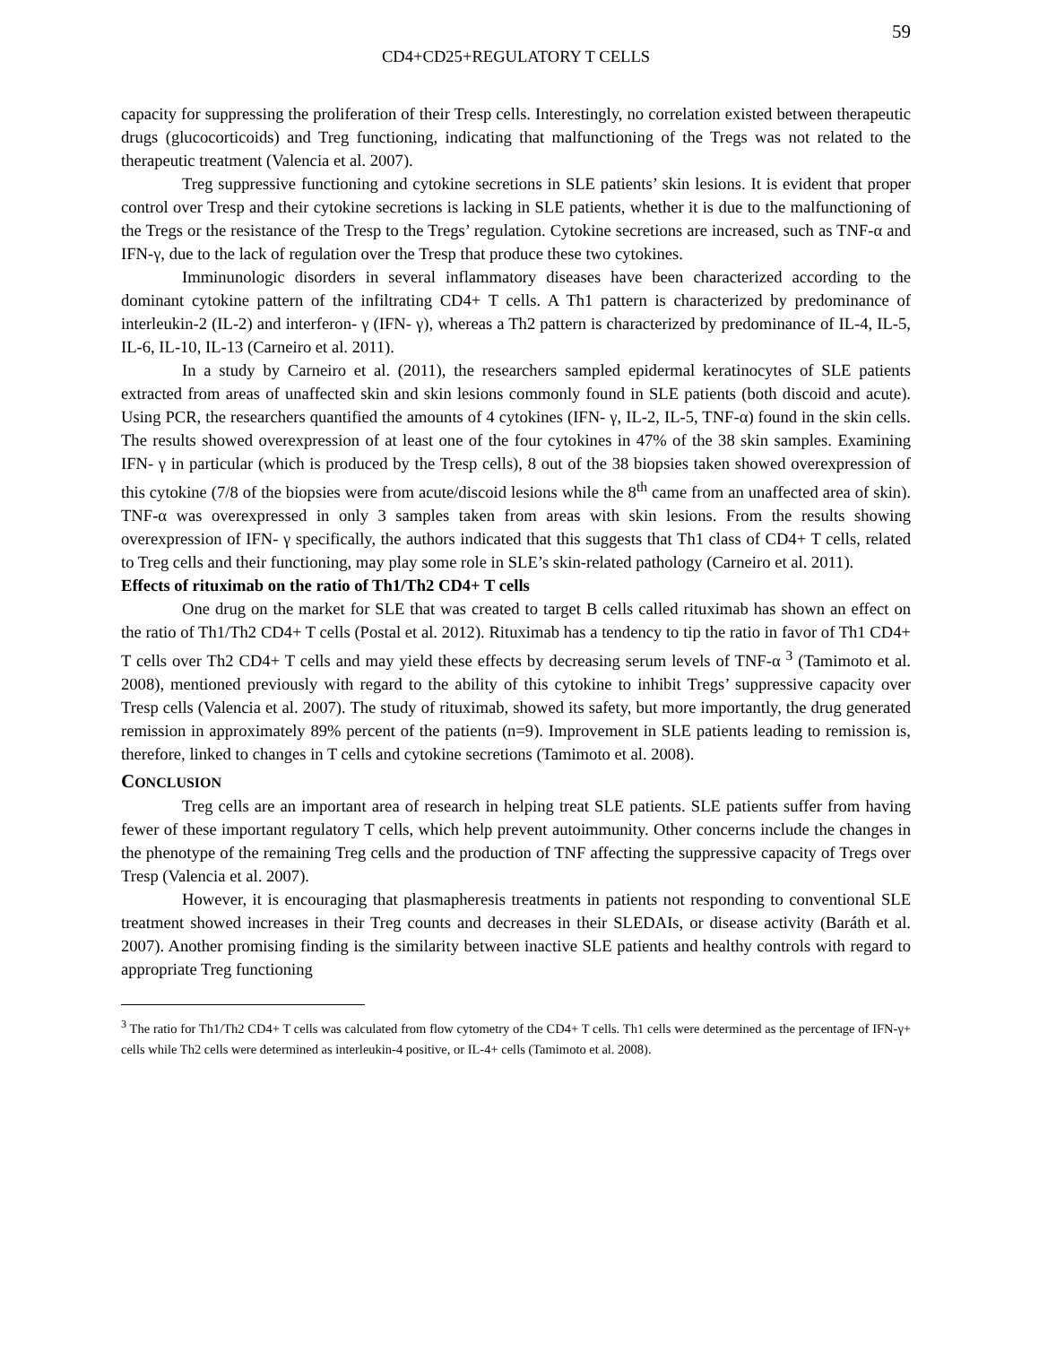59
CD4+CD25+REGULATORY T CELLS
capacity for suppressing the proliferation of their Tresp cells. Interestingly, no correlation existed between therapeutic drugs (glucocorticoids) and Treg functioning, indicating that malfunctioning of the Tregs was not related to the therapeutic treatment (Valencia et al. 2007).
Treg suppressive functioning and cytokine secretions in SLE patients’ skin lesions. It is evident that proper control over Tresp and their cytokine secretions is lacking in SLE patients, whether it is due to the malfunctioning of the Tregs or the resistance of the Tresp to the Tregs’ regulation. Cytokine secretions are increased, such as TNF-α and IFN-γ, due to the lack of regulation over the Tresp that produce these two cytokines.
Imminunologic disorders in several inflammatory diseases have been characterized according to the dominant cytokine pattern of the infiltrating CD4+ T cells. A Th1 pattern is characterized by predominance of interleukin-2 (IL-2) and interferon- γ (IFN- γ), whereas a Th2 pattern is characterized by predominance of IL-4, IL-5, IL-6, IL-10, IL-13 (Carneiro et al. 2011).
In a study by Carneiro et al. (2011), the researchers sampled epidermal keratinocytes of SLE patients extracted from areas of unaffected skin and skin lesions commonly found in SLE patients (both discoid and acute). Using PCR, the researchers quantified the amounts of 4 cytokines (IFN- γ, IL-2, IL-5, TNF-α) found in the skin cells. The results showed overexpression of at least one of the four cytokines in 47% of the 38 skin samples. Examining IFN- γ in particular (which is produced by the Tresp cells), 8 out of the 38 biopsies taken showed overexpression of this cytokine (7/8 of the biopsies were from acute/discoid lesions while the 8<sup>th</sup> came from an unaffected area of skin). TNF-α was overexpressed in only 3 samples taken from areas with skin lesions. From the results showing overexpression of IFN- γ specifically, the authors indicated that this suggests that Th1 class of CD4+ T cells, related to Treg cells and their functioning, may play some role in SLE’s skin-related pathology (Carneiro et al. 2011).
Effects of rituximab on the ratio of Th1/Th2 CD4+ T cells
One drug on the market for SLE that was created to target B cells called rituximab has shown an effect on the ratio of Th1/Th2 CD4+ T cells (Postal et al. 2012). Rituximab has a tendency to tip the ratio in favor of Th1 CD4+ T cells over Th2 CD4+ T cells and may yield these effects by decreasing serum levels of TNF-α <sup>3</sup> (Tamimoto et al. 2008), mentioned previously with regard to the ability of this cytokine to inhibit Tregs’ suppressive capacity over Tresp cells (Valencia et al. 2007). The study of rituximab, showed its safety, but more importantly, the drug generated remission in approximately 89% percent of the patients (n=9). Improvement in SLE patients leading to remission is, therefore, linked to changes in T cells and cytokine secretions (Tamimoto et al. 2008).
CONCLUSION
Treg cells are an important area of research in helping treat SLE patients. SLE patients suffer from having fewer of these important regulatory T cells, which help prevent autoimmunity. Other concerns include the changes in the phenotype of the remaining Treg cells and the production of TNF affecting the suppressive capacity of Tregs over Tresp (Valencia et al. 2007).
However, it is encouraging that plasmapheresis treatments in patients not responding to conventional SLE treatment showed increases in their Treg counts and decreases in their SLEDAIs, or disease activity (Baráth et al. 2007). Another promising finding is the similarity between inactive SLE patients and healthy controls with regard to appropriate Treg functioning
<sup>3</sup> The ratio for Th1/Th2 CD4+ T cells was calculated from flow cytometry of the CD4+ T cells. Th1 cells were determined as the percentage of IFN-γ+ cells while Th2 cells were determined as interleukin-4 positive, or IL-4+ cells (Tamimoto et al. 2008).